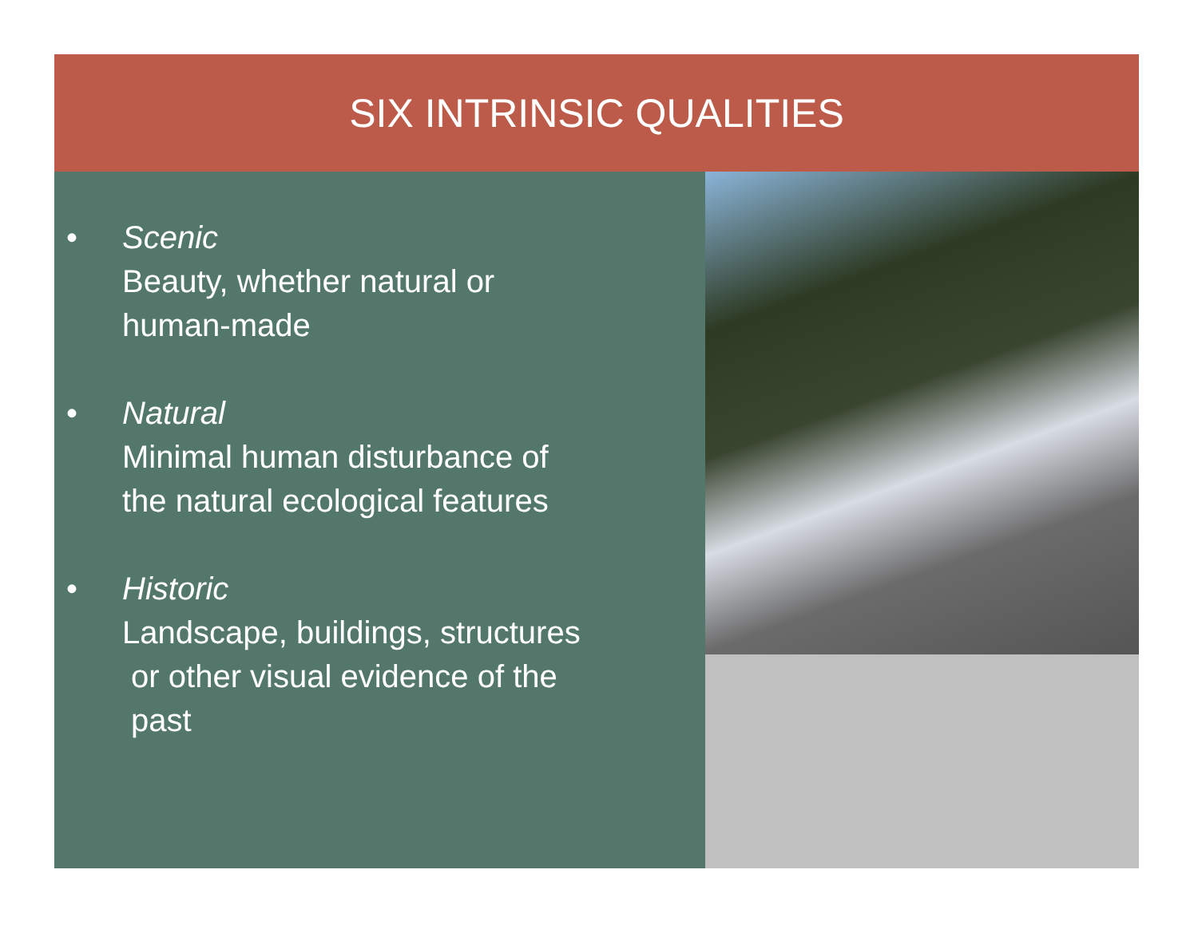SIX INTRINSIC QUALITIES
• Scenic
Beauty, whether natural or
human-made
• Natural
Minimal human disturbance of
the natural ecological features
• Historic
Landscape, buildings, structures
or other visual evidence of the
past